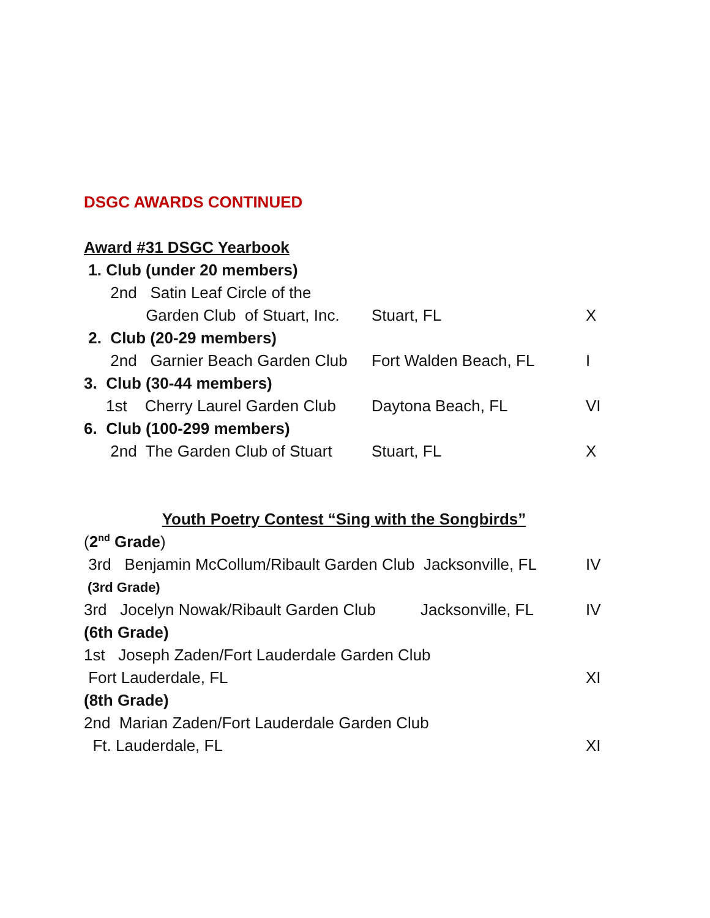DSGC AWARDS CONTINUED
Award #31 DSGC Yearbook
1. Club (under 20 members)
2nd Satin Leaf Circle of the
Garden Club of Stuart, Inc. Stuart, FL X
2. Club (20-29 members)
2nd Garnier Beach Garden Club Fort Walden Beach, FL I
3. Club (30-44 members)
1st Cherry Laurel Garden Club Daytona Beach, FL VI
6. Club (100-299 members)
2nd The Garden Club of Stuart Stuart, FL X
Youth Poetry Contest “Sing with the Songbirds”
(2<sup>nd</sup> Grade)
3rd Benjamin McCollum/Ribault Garden Club Jacksonville, FL IV
(3rd Grade)
3rd Jocelyn Nowak/Ribault Garden Club Jacksonville, FL IV
(6th Grade)
1st Joseph Zaden/Fort Lauderdale Garden Club
Fort Lauderdale, FL XI
(8th Grade)
2nd Marian Zaden/Fort Lauderdale Garden Club
Ft. Lauderdale, FL XI